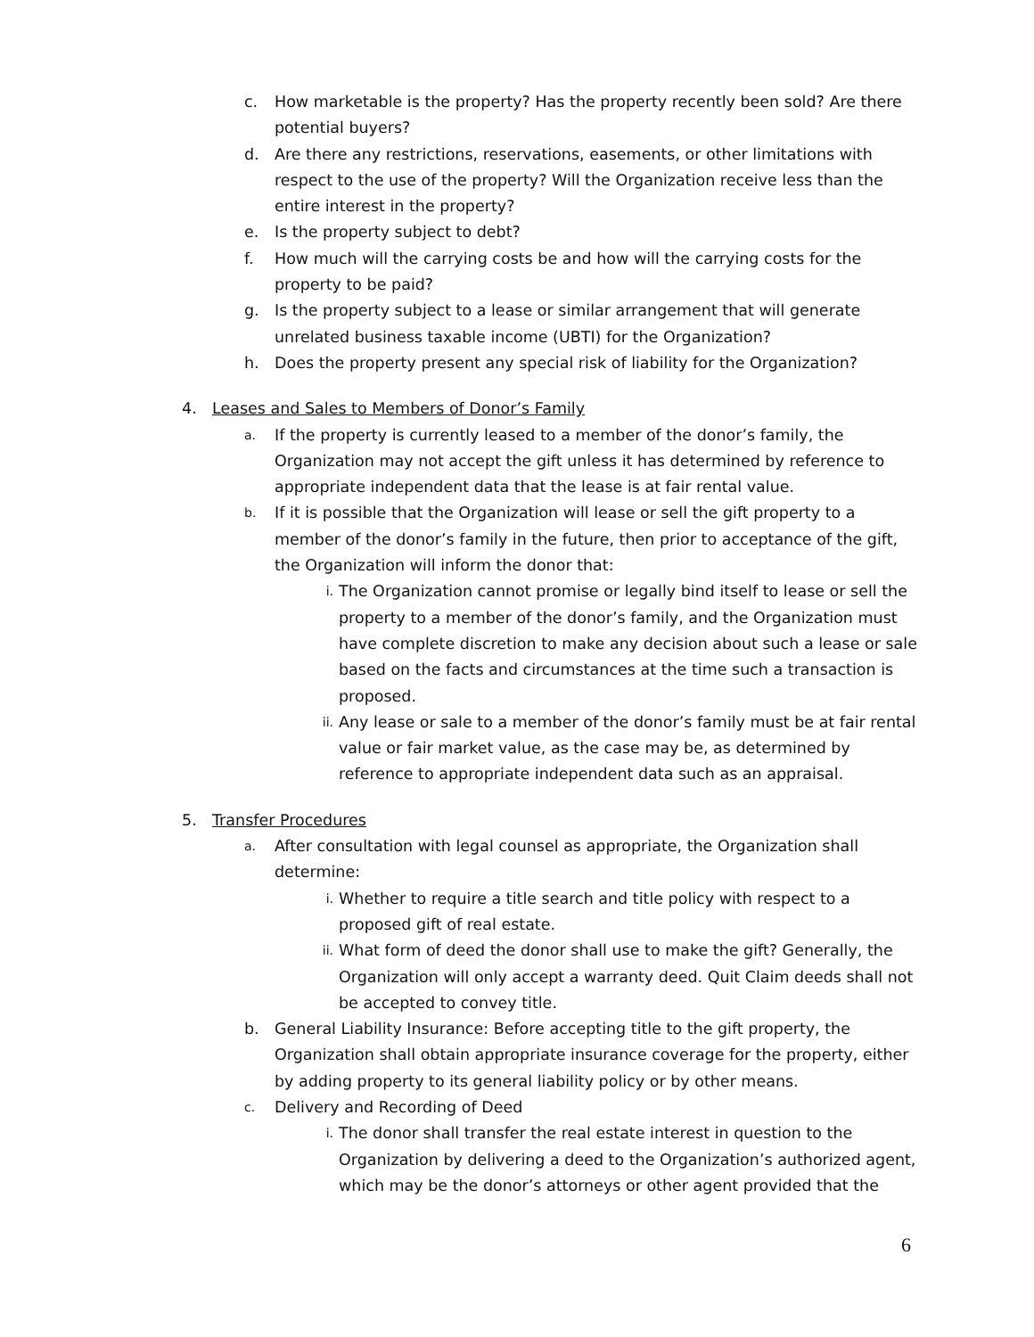c. How marketable is the property? Has the property recently been sold? Are there potential buyers?
d. Are there any restrictions, reservations, easements, or other limitations with respect to the use of the property? Will the Organization receive less than the entire interest in the property?
e. Is the property subject to debt?
f. How much will the carrying costs be and how will the carrying costs for the property to be paid?
g. Is the property subject to a lease or similar arrangement that will generate unrelated business taxable income (UBTI) for the Organization?
h. Does the property present any special risk of liability for the Organization?
4. Leases and Sales to Members of Donor’s Family
a. If the property is currently leased to a member of the donor’s family, the Organization may not accept the gift unless it has determined by reference to appropriate independent data that the lease is at fair rental value.
b. If it is possible that the Organization will lease or sell the gift property to a member of the donor’s family in the future, then prior to acceptance of the gift, the Organization will inform the donor that:
i. The Organization cannot promise or legally bind itself to lease or sell the property to a member of the donor’s family, and the Organization must have complete discretion to make any decision about such a lease or sale based on the facts and circumstances at the time such a transaction is proposed.
ii. Any lease or sale to a member of the donor’s family must be at fair rental value or fair market value, as the case may be, as determined by reference to appropriate independent data such as an appraisal.
5. Transfer Procedures
a. After consultation with legal counsel as appropriate, the Organization shall determine:
i. Whether to require a title search and title policy with respect to a proposed gift of real estate.
ii. What form of deed the donor shall use to make the gift? Generally, the Organization will only accept a warranty deed. Quit Claim deeds shall not be accepted to convey title.
b. General Liability Insurance: Before accepting title to the gift property, the Organization shall obtain appropriate insurance coverage for the property, either by adding property to its general liability policy or by other means.
c. Delivery and Recording of Deed
i. The donor shall transfer the real estate interest in question to the Organization by delivering a deed to the Organization’s authorized agent, which may be the donor’s attorneys or other agent provided that the
6